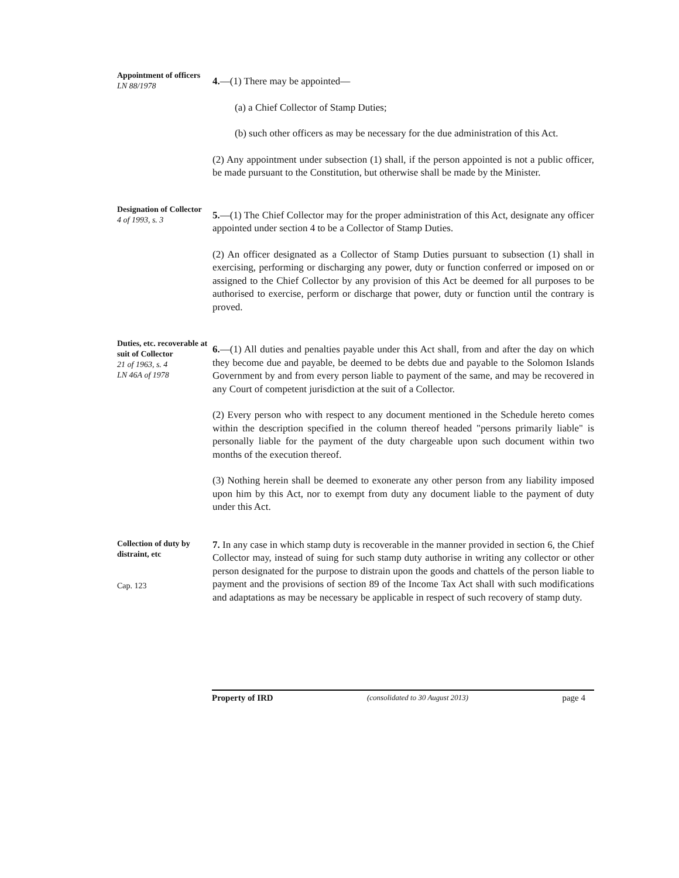Appointment of officers
LN 88/1978
4.—(1) There may be appointed—
(a) a Chief Collector of Stamp Duties;
(b) such other officers as may be necessary for the due administration of this Act.
(2) Any appointment under subsection (1) shall, if the person appointed is not a public officer, be made pursuant to the Constitution, but otherwise shall be made by the Minister.
Designation of Collector
4 of 1993, s. 3
5.—(1) The Chief Collector may for the proper administration of this Act, designate any officer appointed under section 4 to be a Collector of Stamp Duties.
(2) An officer designated as a Collector of Stamp Duties pursuant to subsection (1) shall in exercising, performing or discharging any power, duty or function conferred or imposed on or assigned to the Chief Collector by any provision of this Act be deemed for all purposes to be authorised to exercise, perform or discharge that power, duty or function until the contrary is proved.
Duties, etc. recoverable at suit of Collector
21 of 1963, s. 4
LN 46A of 1978
6.—(1) All duties and penalties payable under this Act shall, from and after the day on which they become due and payable, be deemed to be debts due and payable to the Solomon Islands Government by and from every person liable to payment of the same, and may be recovered in any Court of competent jurisdiction at the suit of a Collector.
(2) Every person who with respect to any document mentioned in the Schedule hereto comes within the description specified in the column thereof headed "persons primarily liable" is personally liable for the payment of the duty chargeable upon such document within two months of the execution thereof.
(3) Nothing herein shall be deemed to exonerate any other person from any liability imposed upon him by this Act, nor to exempt from duty any document liable to the payment of duty under this Act.
Collection of duty by distraint, etc
Cap. 123
7. In any case in which stamp duty is recoverable in the manner provided in section 6, the Chief Collector may, instead of suing for such stamp duty authorise in writing any collector or other person designated for the purpose to distrain upon the goods and chattels of the person liable to payment and the provisions of section 89 of the Income Tax Act shall with such modifications and adaptations as may be necessary be applicable in respect of such recovery of stamp duty.
Property of IRD (consolidated to 30 August 2013) page 4